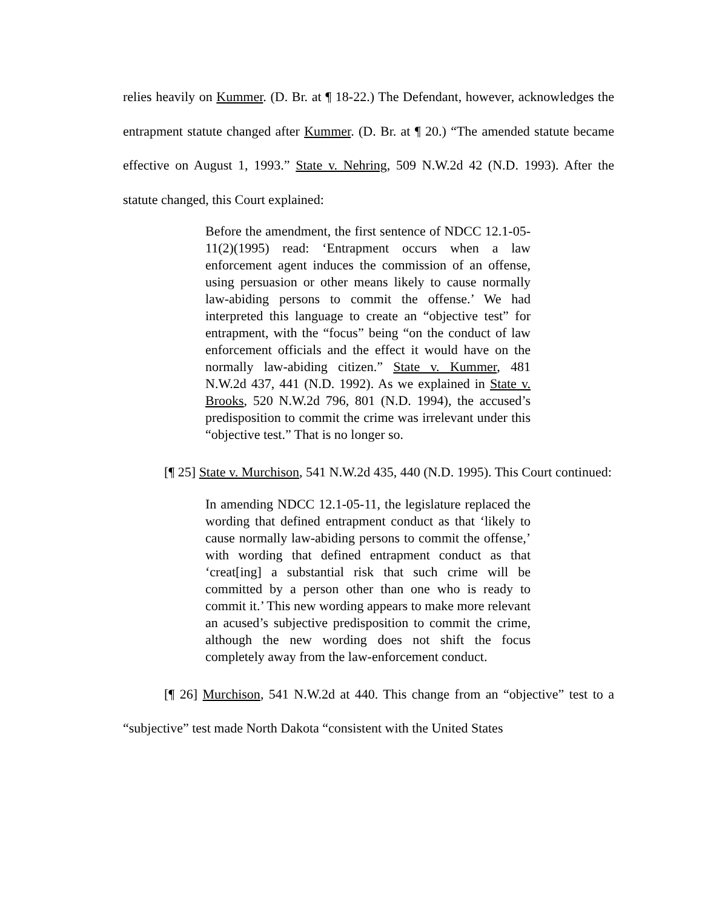relies heavily on Kummer. (D. Br. at ¶ 18-22.) The Defendant, however, acknowledges the entrapment statute changed after Kummer. (D. Br. at ¶ 20.) “The amended statute became effective on August 1, 1993.” State v. Nehring, 509 N.W.2d 42 (N.D. 1993). After the statute changed, this Court explained:
Before the amendment, the first sentence of NDCC 12.1-05-11(2)(1995) read: ‘Entrapment occurs when a law enforcement agent induces the commission of an offense, using persuasion or other means likely to cause normally law-abiding persons to commit the offense.’ We had interpreted this language to create an “objective test” for entrapment, with the “focus” being “on the conduct of law enforcement officials and the effect it would have on the normally law-abiding citizen.” State v. Kummer, 481 N.W.2d 437, 441 (N.D. 1992). As we explained in State v. Brooks, 520 N.W.2d 796, 801 (N.D. 1994), the accused’s predisposition to commit the crime was irrelevant under this “objective test.” That is no longer so.
[¶ 25] State v. Murchison, 541 N.W.2d 435, 440 (N.D. 1995). This Court continued:
In amending NDCC 12.1-05-11, the legislature replaced the wording that defined entrapment conduct as that ‘likely to cause normally law-abiding persons to commit the offense,’ with wording that defined entrapment conduct as that ‘creat[ing] a substantial risk that such crime will be committed by a person other than one who is ready to commit it.’ This new wording appears to make more relevant an acused’s subjective predisposition to commit the crime, although the new wording does not shift the focus completely away from the law-enforcement conduct.
[¶ 26] Murchison, 541 N.W.2d at 440. This change from an “objective” test to a “subjective” test made North Dakota “consistent with the United States